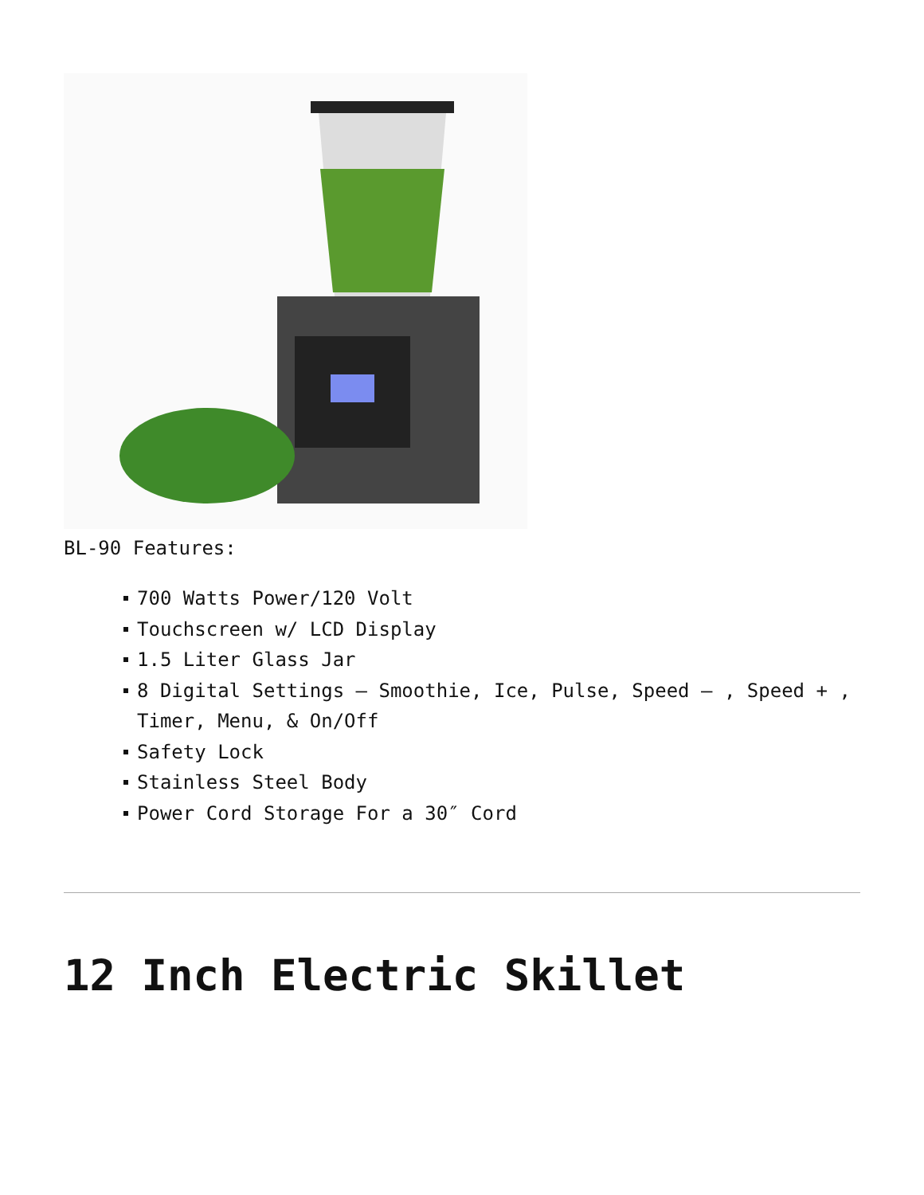BL-90 Features:
700 Watts Power/120 Volt
Touchscreen w/ LCD Display
1.5 Liter Glass Jar
8 Digital Settings – Smoothie, Ice, Pulse, Speed – , Speed + , Timer, Menu, & On/Off
Safety Lock
Stainless Steel Body
Power Cord Storage For a 30″ Cord
12 Inch Electric Skillet